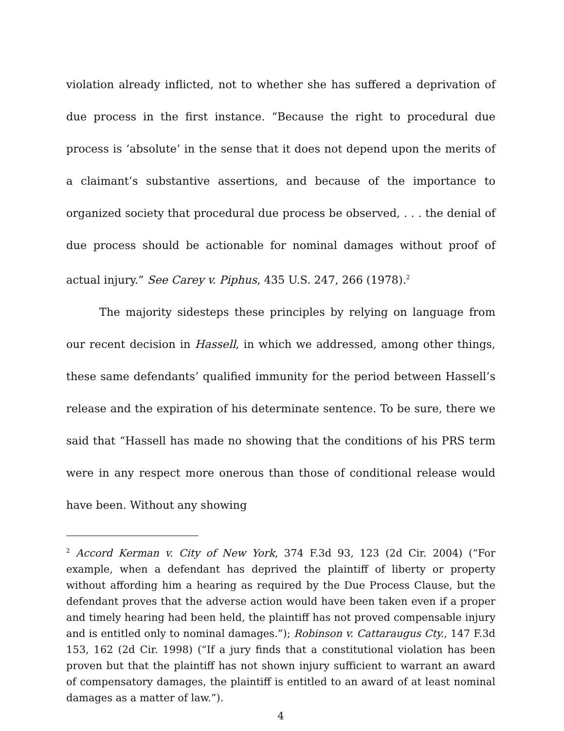violation already inflicted, not to whether she has suffered a deprivation of due process in the first instance. “Because the right to procedural due process is ‘absolute’ in the sense that it does not depend upon the merits of a claimant’s substantive assertions, and because of the importance to organized society that procedural due process be observed, . . . the denial of due process should be actionable for nominal damages without proof of actual injury.” See Carey v. Piphus, 435 U.S. 247, 266 (1978).<sup>2</sup>
The majority sidesteps these principles by relying on language from our recent decision in Hassell, in which we addressed, among other things, these same defendants’ qualified immunity for the period between Hassell’s release and the expiration of his determinate sentence. To be sure, there we said that “Hassell has made no showing that the conditions of his PRS term were in any respect more onerous than those of conditional release would have been. Without any showing
<sup>2</sup> Accord Kerman v. City of New York, 374 F.3d 93, 123 (2d Cir. 2004) (“For example, when a defendant has deprived the plaintiff of liberty or property without affording him a hearing as required by the Due Process Clause, but the defendant proves that the adverse action would have been taken even if a proper and timely hearing had been held, the plaintiff has not proved compensable injury and is entitled only to nominal damages.”); Robinson v. Cattaraugus Cty., 147 F.3d 153, 162 (2d Cir. 1998) (“If a jury finds that a constitutional violation has been proven but that the plaintiff has not shown injury sufficient to warrant an award of compensatory damages, the plaintiff is entitled to an award of at least nominal damages as a matter of law.”).
4